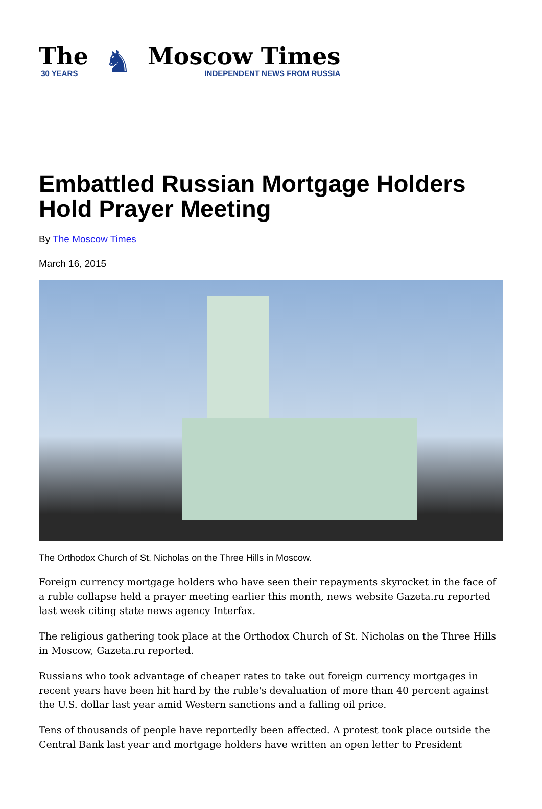The
30 YEARS
♞
Moscow Times
INDEPENDENT NEWS FROM RUSSIA
Embattled Russian Mortgage Holders Hold Prayer Meeting
By The Moscow Times
March 16, 2015
The Orthodox Church of St. Nicholas on the Three Hills in Moscow.
Foreign currency mortgage holders who have seen their repayments skyrocket in the face of a ruble collapse held a prayer meeting earlier this month, news website Gazeta.ru reported last week citing state news agency Interfax.
The religious gathering took place at the Orthodox Church of St. Nicholas on the Three Hills in Moscow, Gazeta.ru reported.
Russians who took advantage of cheaper rates to take out foreign currency mortgages in recent years have been hit hard by the ruble's devaluation of more than 40 percent against the U.S. dollar last year amid Western sanctions and a falling oil price.
Tens of thousands of people have reportedly been affected. A protest took place outside the Central Bank last year and mortgage holders have written an open letter to President